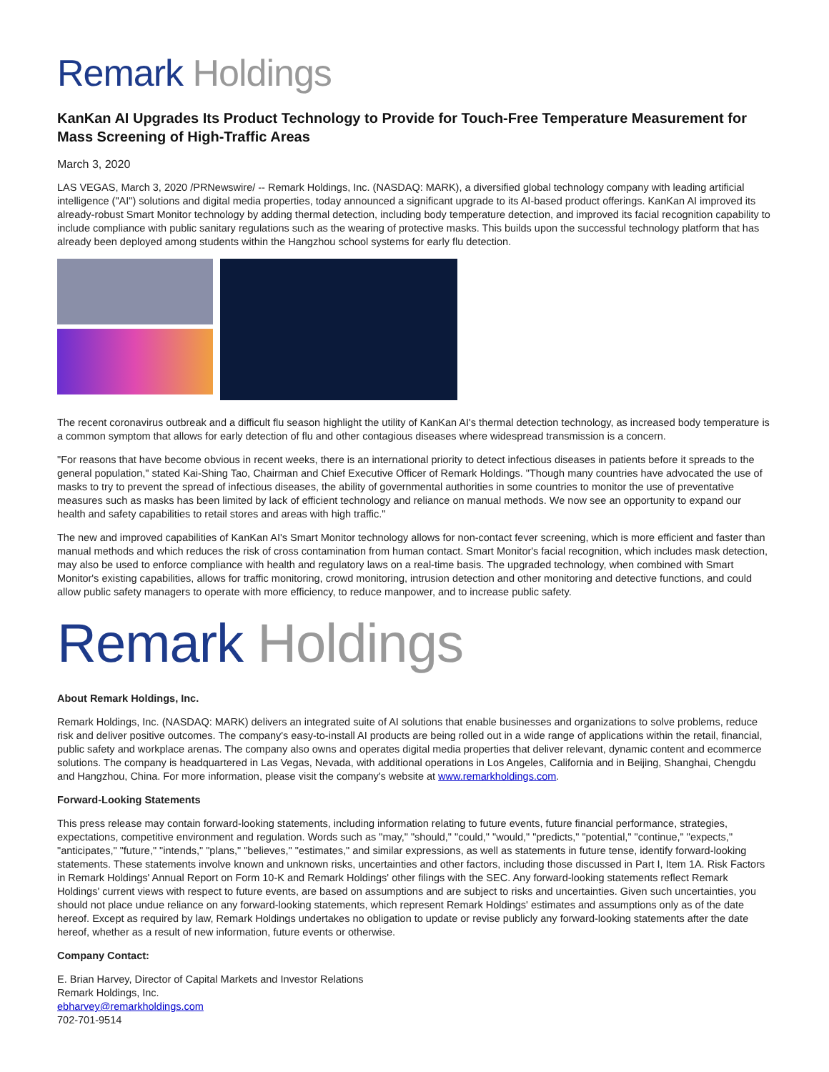Remark Holdings
KanKan AI Upgrades Its Product Technology to Provide for Touch-Free Temperature Measurement for Mass Screening of High-Traffic Areas
March 3, 2020
LAS VEGAS, March 3, 2020 /PRNewswire/ -- Remark Holdings, Inc. (NASDAQ: MARK), a diversified global technology company with leading artificial intelligence ("AI") solutions and digital media properties, today announced a significant upgrade to its AI-based product offerings. KanKan AI improved its already-robust Smart Monitor technology by adding thermal detection, including body temperature detection, and improved its facial recognition capability to include compliance with public sanitary regulations such as the wearing of protective masks. This builds upon the successful technology platform that has already been deployed among students within the Hangzhou school systems for early flu detection.
The recent coronavirus outbreak and a difficult flu season highlight the utility of KanKan AI's thermal detection technology, as increased body temperature is a common symptom that allows for early detection of flu and other contagious diseases where widespread transmission is a concern.
"For reasons that have become obvious in recent weeks, there is an international priority to detect infectious diseases in patients before it spreads to the general population," stated Kai-Shing Tao, Chairman and Chief Executive Officer of Remark Holdings. "Though many countries have advocated the use of masks to try to prevent the spread of infectious diseases, the ability of governmental authorities in some countries to monitor the use of preventative measures such as masks has been limited by lack of efficient technology and reliance on manual methods. We now see an opportunity to expand our health and safety capabilities to retail stores and areas with high traffic."
The new and improved capabilities of KanKan AI's Smart Monitor technology allows for non-contact fever screening, which is more efficient and faster than manual methods and which reduces the risk of cross contamination from human contact. Smart Monitor's facial recognition, which includes mask detection, may also be used to enforce compliance with health and regulatory laws on a real-time basis. The upgraded technology, when combined with Smart Monitor's existing capabilities, allows for traffic monitoring, crowd monitoring, intrusion detection and other monitoring and detective functions, and could allow public safety managers to operate with more efficiency, to reduce manpower, and to increase public safety.
Remark Holdings
About Remark Holdings, Inc.
Remark Holdings, Inc. (NASDAQ: MARK) delivers an integrated suite of AI solutions that enable businesses and organizations to solve problems, reduce risk and deliver positive outcomes. The company's easy-to-install AI products are being rolled out in a wide range of applications within the retail, financial, public safety and workplace arenas. The company also owns and operates digital media properties that deliver relevant, dynamic content and ecommerce solutions. The company is headquartered in Las Vegas, Nevada, with additional operations in Los Angeles, California and in Beijing, Shanghai, Chengdu and Hangzhou, China. For more information, please visit the company's website at www.remarkholdings.com.
Forward-Looking Statements
This press release may contain forward-looking statements, including information relating to future events, future financial performance, strategies, expectations, competitive environment and regulation. Words such as "may," "should," "could," "would," "predicts," "potential," "continue," "expects," "anticipates," "future," "intends," "plans," "believes," "estimates," and similar expressions, as well as statements in future tense, identify forward-looking statements. These statements involve known and unknown risks, uncertainties and other factors, including those discussed in Part I, Item 1A. Risk Factors in Remark Holdings' Annual Report on Form 10-K and Remark Holdings' other filings with the SEC. Any forward-looking statements reflect Remark Holdings' current views with respect to future events, are based on assumptions and are subject to risks and uncertainties. Given such uncertainties, you should not place undue reliance on any forward-looking statements, which represent Remark Holdings' estimates and assumptions only as of the date hereof. Except as required by law, Remark Holdings undertakes no obligation to update or revise publicly any forward-looking statements after the date hereof, whether as a result of new information, future events or otherwise.
Company Contact:
E. Brian Harvey, Director of Capital Markets and Investor Relations
Remark Holdings, Inc.
ebharvey@remarkholdings.com
702-701-9514